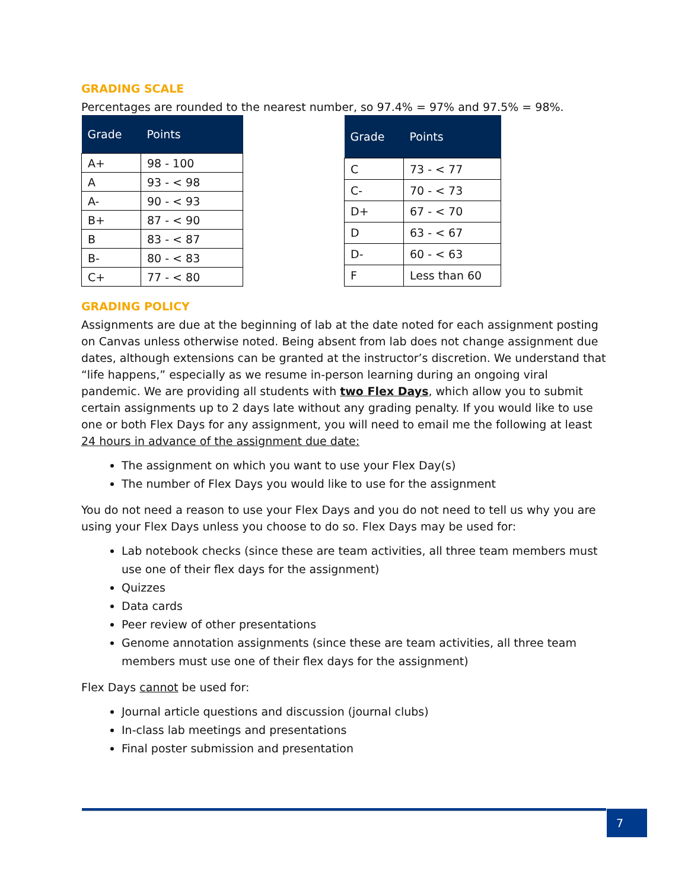GRADING SCALE
Percentages are rounded to the nearest number, so 97.4% = 97% and 97.5% = 98%.
| Grade | Points |
| --- | --- |
| A+ | 98 - 100 |
| A | 93 - < 98 |
| A- | 90 - < 93 |
| B+ | 87 - < 90 |
| B | 83 - < 87 |
| B- | 80 - < 83 |
| C+ | 77 - < 80 |
| Grade | Points |
| --- | --- |
| C | 73 - < 77 |
| C- | 70 - < 73 |
| D+ | 67 - < 70 |
| D | 63 - < 67 |
| D- | 60 - < 63 |
| F | Less than 60 |
GRADING POLICY
Assignments are due at the beginning of lab at the date noted for each assignment posting on Canvas unless otherwise noted. Being absent from lab does not change assignment due dates, although extensions can be granted at the instructor’s discretion. We understand that “life happens,” especially as we resume in-person learning during an ongoing viral pandemic. We are providing all students with two Flex Days, which allow you to submit certain assignments up to 2 days late without any grading penalty. If you would like to use one or both Flex Days for any assignment, you will need to email me the following at least 24 hours in advance of the assignment due date:
The assignment on which you want to use your Flex Day(s)
The number of Flex Days you would like to use for the assignment
You do not need a reason to use your Flex Days and you do not need to tell us why you are using your Flex Days unless you choose to do so. Flex Days may be used for:
Lab notebook checks (since these are team activities, all three team members must use one of their flex days for the assignment)
Quizzes
Data cards
Peer review of other presentations
Genome annotation assignments (since these are team activities, all three team members must use one of their flex days for the assignment)
Flex Days cannot be used for:
Journal article questions and discussion (journal clubs)
In-class lab meetings and presentations
Final poster submission and presentation
7